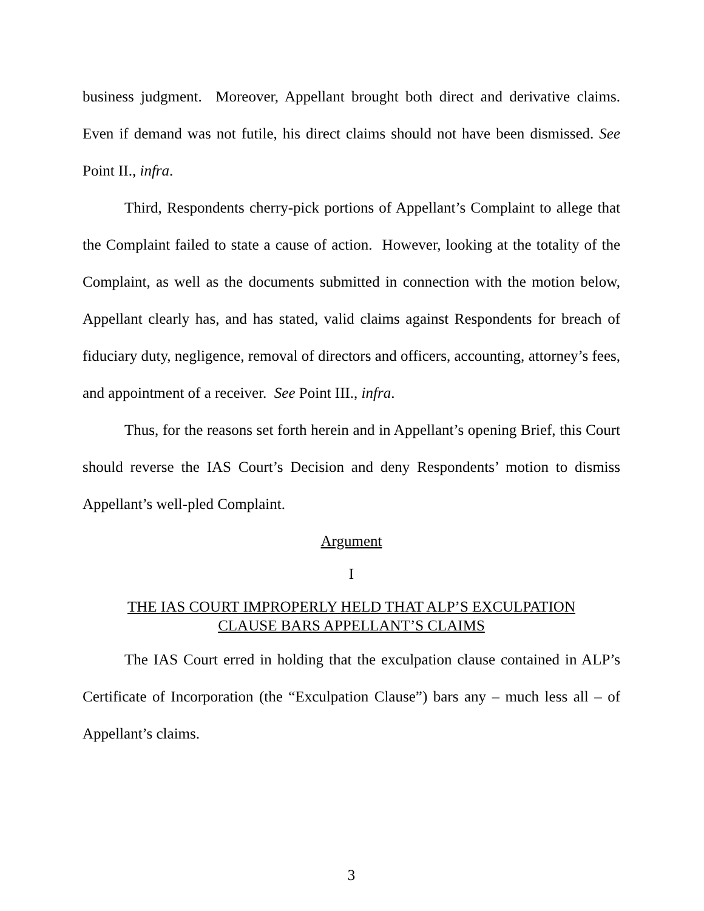business judgment. Moreover, Appellant brought both direct and derivative claims. Even if demand was not futile, his direct claims should not have been dismissed. See Point II., infra.
Third, Respondents cherry-pick portions of Appellant’s Complaint to allege that the Complaint failed to state a cause of action. However, looking at the totality of the Complaint, as well as the documents submitted in connection with the motion below, Appellant clearly has, and has stated, valid claims against Respondents for breach of fiduciary duty, negligence, removal of directors and officers, accounting, attorney’s fees, and appointment of a receiver. See Point III., infra.
Thus, for the reasons set forth herein and in Appellant’s opening Brief, this Court should reverse the IAS Court’s Decision and deny Respondents’ motion to dismiss Appellant’s well-pled Complaint.
Argument
I
THE IAS COURT IMPROPERLY HELD THAT ALP’S EXCULPATION
CLAUSE BARS APPELLANT’S CLAIMS
The IAS Court erred in holding that the exculpation clause contained in ALP’s Certificate of Incorporation (the “Exculpation Clause”) bars any – much less all – of Appellant’s claims.
3